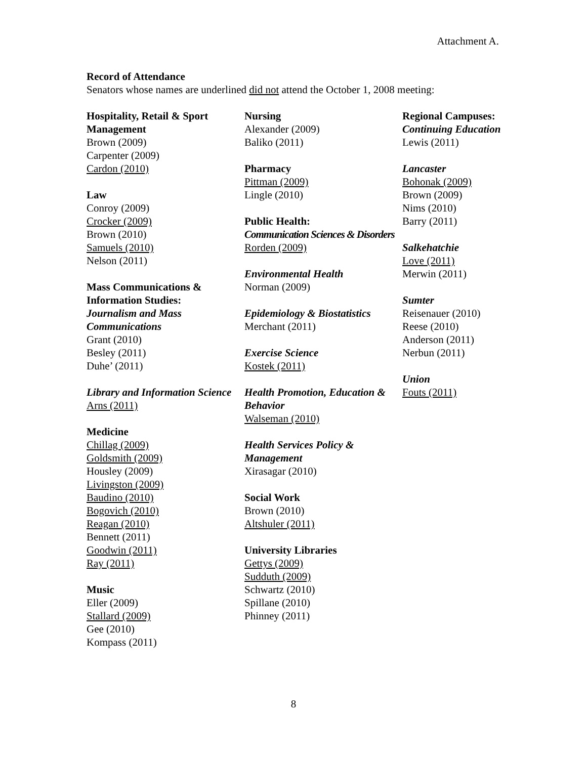Attachment A.
Record of Attendance
Senators whose names are underlined did not attend the October 1, 2008 meeting:
Hospitality, Retail & Sport Management
Brown (2009)
Carpenter (2009)
Cardon (2010)
Law
Conroy (2009)
Crocker (2009)
Brown (2010)
Samuels (2010)
Nelson (2011)
Mass Communications & Information Studies:
Journalism and Mass Communications
Grant (2010)
Besley (2011)
Duhe’ (2011)
Library and Information Science
Arns (2011)
Medicine
Chillag (2009)
Goldsmith (2009)
Housley (2009)
Livingston (2009)
Baudino (2010)
Bogovich (2010)
Reagan (2010)
Bennett (2011)
Goodwin (2011)
Ray (2011)
Music
Eller (2009)
Stallard (2009)
Gee (2010)
Kompass (2011)
Nursing
Alexander (2009)
Baliko (2011)
Pharmacy
Pittman (2009)
Lingle (2010)
Public Health:
Communication Sciences & Disorders
Rorden (2009)
Environmental Health
Norman (2009)
Epidemiology & Biostatistics
Merchant (2011)
Exercise Science
Kostek (2011)
Health Promotion, Education & Behavior
Walseman (2010)
Health Services Policy & Management
Xirasagar (2010)
Social Work
Brown (2010)
Altshuler (2011)
University Libraries
Gettys (2009)
Sudduth (2009)
Schwartz (2010)
Spillane (2010)
Phinney (2011)
Regional Campuses:
Continuing Education
Lewis (2011)
Lancaster
Bohonak (2009)
Brown (2009)
Nims (2010)
Barry (2011)
Salkehatchie
Love (2011)
Merwin (2011)
Sumter
Reisenauer (2010)
Reese (2010)
Anderson (2011)
Nerbun (2011)
Union
Fouts (2011)
8